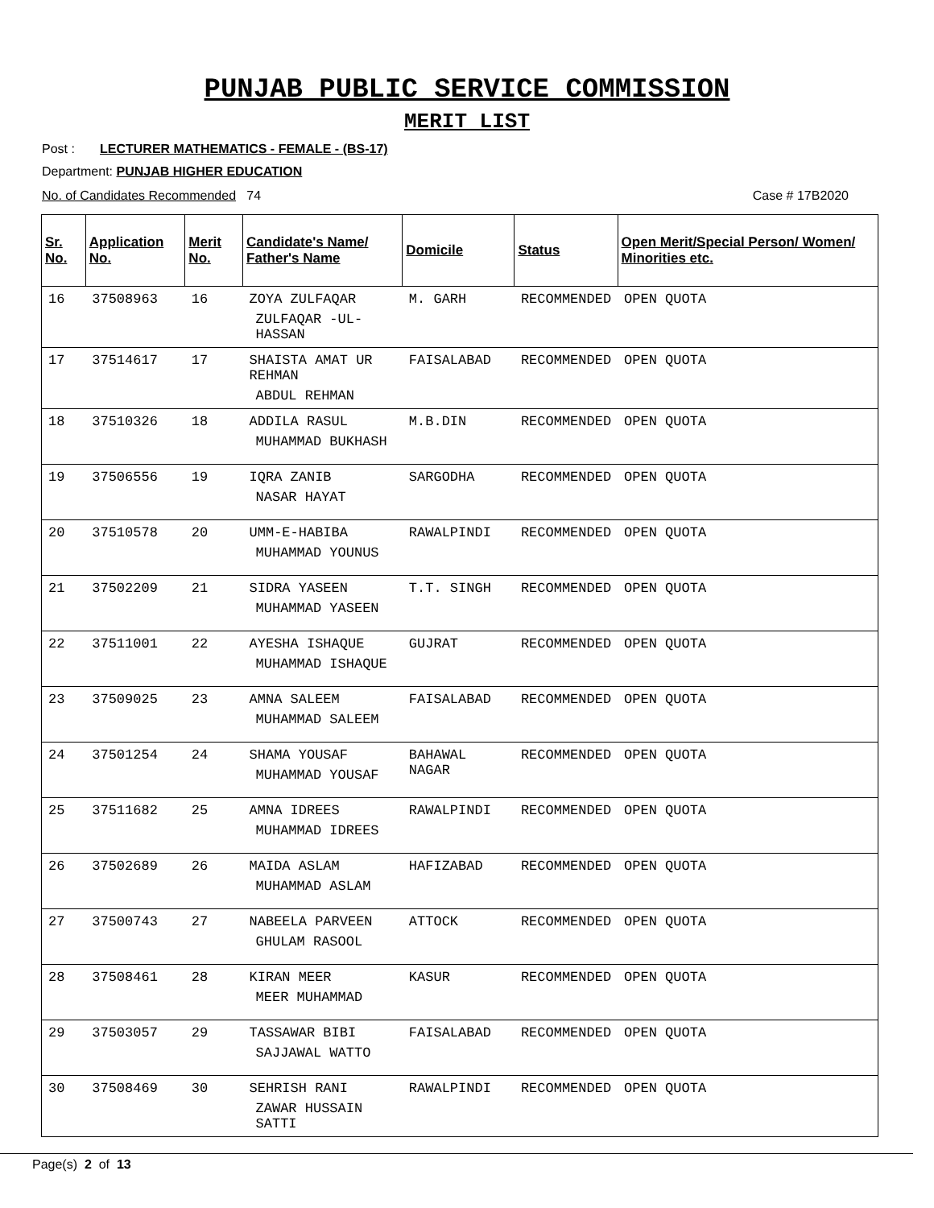PUNJAB PUBLIC SERVICE COMMISSION
MERIT LIST
Post : LECTURER MATHEMATICS - FEMALE - (BS-17)
Department: PUNJAB HIGHER EDUCATION
No. of Candidates Recommended 74 Case # 17B2020
| Sr. No. | Application No. | Merit No. | Candidate's Name/ Father's Name | Domicile | Status | Open Merit/Special Person/ Women/ Minorities etc. |
| --- | --- | --- | --- | --- | --- | --- |
| 16 | 37508963 | 16 | ZOYA ZULFAQAR ZULFAQAR -UL- HASSAN | M. GARH | RECOMMENDED | OPEN QUOTA |
| 17 | 37514617 | 17 | SHAISTA AMAT UR REHMAN ABDUL REHMAN | FAISALABAD | RECOMMENDED | OPEN QUOTA |
| 18 | 37510326 | 18 | ADDILA RASUL MUHAMMAD BUKHASH | M.B.DIN | RECOMMENDED | OPEN QUOTA |
| 19 | 37506556 | 19 | IQRA ZANIB NASAR HAYAT | SARGODHA | RECOMMENDED | OPEN QUOTA |
| 20 | 37510578 | 20 | UMM-E-HABIBA MUHAMMAD YOUNUS | RAWALPINDI | RECOMMENDED | OPEN QUOTA |
| 21 | 37502209 | 21 | SIDRA YASEEN MUHAMMAD YASEEN | T.T. SINGH | RECOMMENDED | OPEN QUOTA |
| 22 | 37511001 | 22 | AYESHA ISHAQUE MUHAMMAD ISHAQUE | GUJRAT | RECOMMENDED | OPEN QUOTA |
| 23 | 37509025 | 23 | AMNA SALEEM MUHAMMAD SALEEM | FAISALABAD | RECOMMENDED | OPEN QUOTA |
| 24 | 37501254 | 24 | SHAMA YOUSAF MUHAMMAD YOUSAF | BAHAWAL NAGAR | RECOMMENDED | OPEN QUOTA |
| 25 | 37511682 | 25 | AMNA IDREES MUHAMMAD IDREES | RAWALPINDI | RECOMMENDED | OPEN QUOTA |
| 26 | 37502689 | 26 | MAIDA ASLAM MUHAMMAD ASLAM | HAFIZABAD | RECOMMENDED | OPEN QUOTA |
| 27 | 37500743 | 27 | NABEELA PARVEEN GHULAM RASOOL | ATTOCK | RECOMMENDED | OPEN QUOTA |
| 28 | 37508461 | 28 | KIRAN MEER MEER MUHAMMAD | KASUR | RECOMMENDED | OPEN QUOTA |
| 29 | 37503057 | 29 | TASSAWAR BIBI SAJJAWAL WATTO | FAISALABAD | RECOMMENDED | OPEN QUOTA |
| 30 | 37508469 | 30 | SEHRISH RANI ZAWAR HUSSAIN SATTI | RAWALPINDI | RECOMMENDED | OPEN QUOTA |
Page(s) 2 of 13